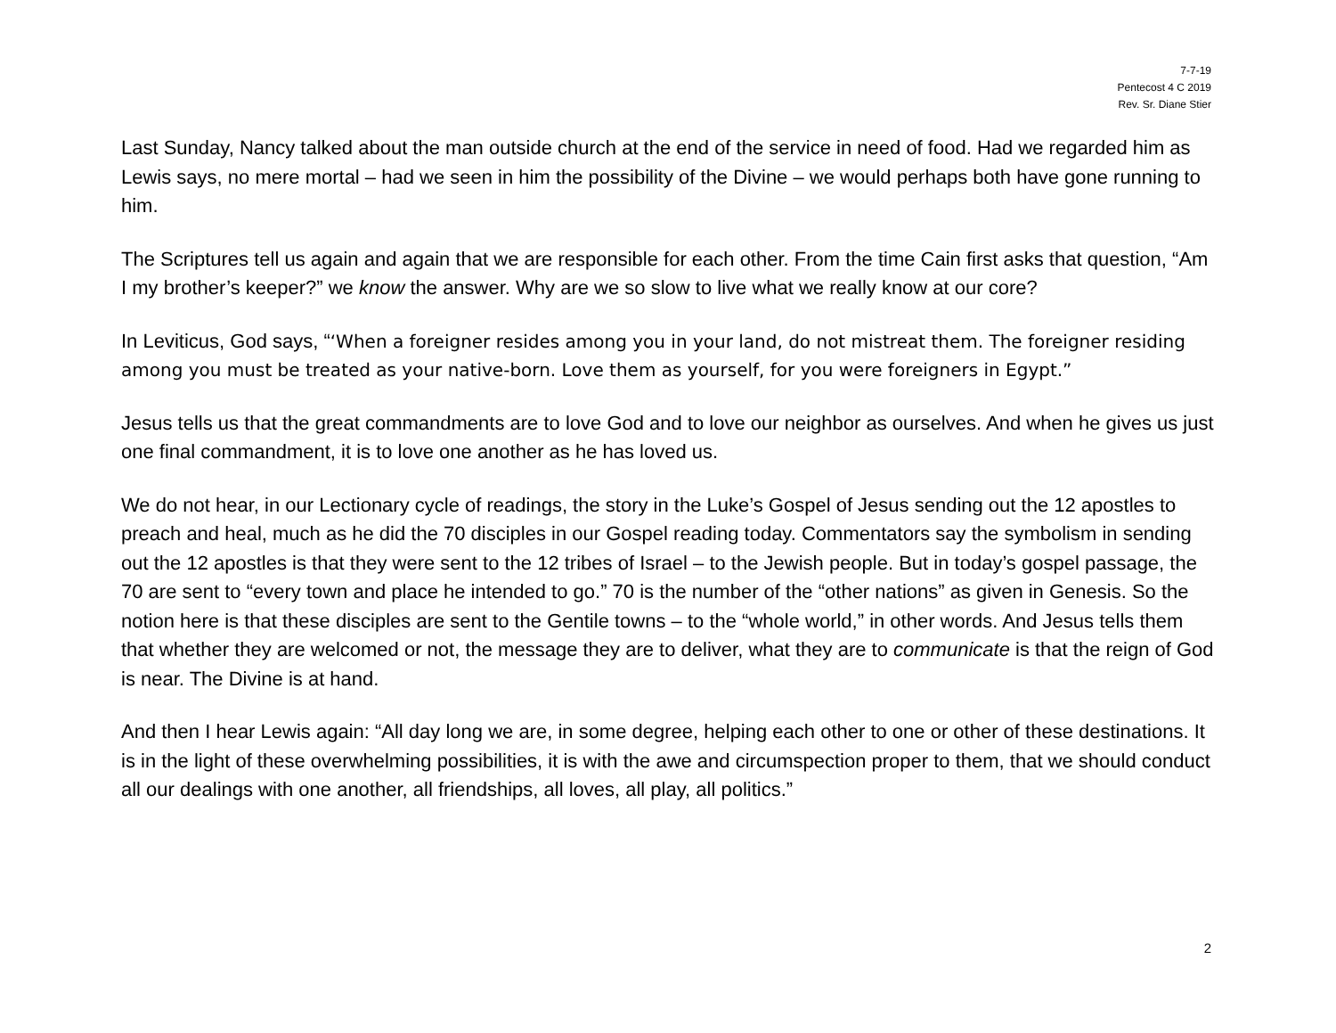7-7-19
Pentecost 4 C 2019
Rev. Sr. Diane Stier
Last Sunday, Nancy talked about the man outside church at the end of the service in need of food. Had we regarded him as Lewis says, no mere mortal – had we seen in him the possibility of the Divine – we would perhaps both have gone running to him.
The Scriptures tell us again and again that we are responsible for each other. From the time Cain first asks that question, “Am I my brother’s keeper?” we know the answer. Why are we so slow to live what we really know at our core?
In Leviticus, God says, “‘When a foreigner resides among you in your land, do not mistreat them. The foreigner residing among you must be treated as your native-born. Love them as yourself, for you were foreigners in Egypt.”
Jesus tells us that the great commandments are to love God and to love our neighbor as ourselves. And when he gives us just one final commandment, it is to love one another as he has loved us.
We do not hear, in our Lectionary cycle of readings, the story in the Luke’s Gospel of Jesus sending out the 12 apostles to preach and heal, much as he did the 70 disciples in our Gospel reading today. Commentators say the symbolism in sending out the 12 apostles is that they were sent to the 12 tribes of Israel – to the Jewish people. But in today’s gospel passage, the 70 are sent to “every town and place he intended to go.” 70 is the number of the “other nations” as given in Genesis. So the notion here is that these disciples are sent to the Gentile towns – to the “whole world,” in other words. And Jesus tells them that whether they are welcomed or not, the message they are to deliver, what they are to communicate is that the reign of God is near. The Divine is at hand.
And then I hear Lewis again: “All day long we are, in some degree, helping each other to one or other of these destinations. It is in the light of these overwhelming possibilities, it is with the awe and circumspection proper to them, that we should conduct all our dealings with one another, all friendships, all loves, all play, all politics.”
2